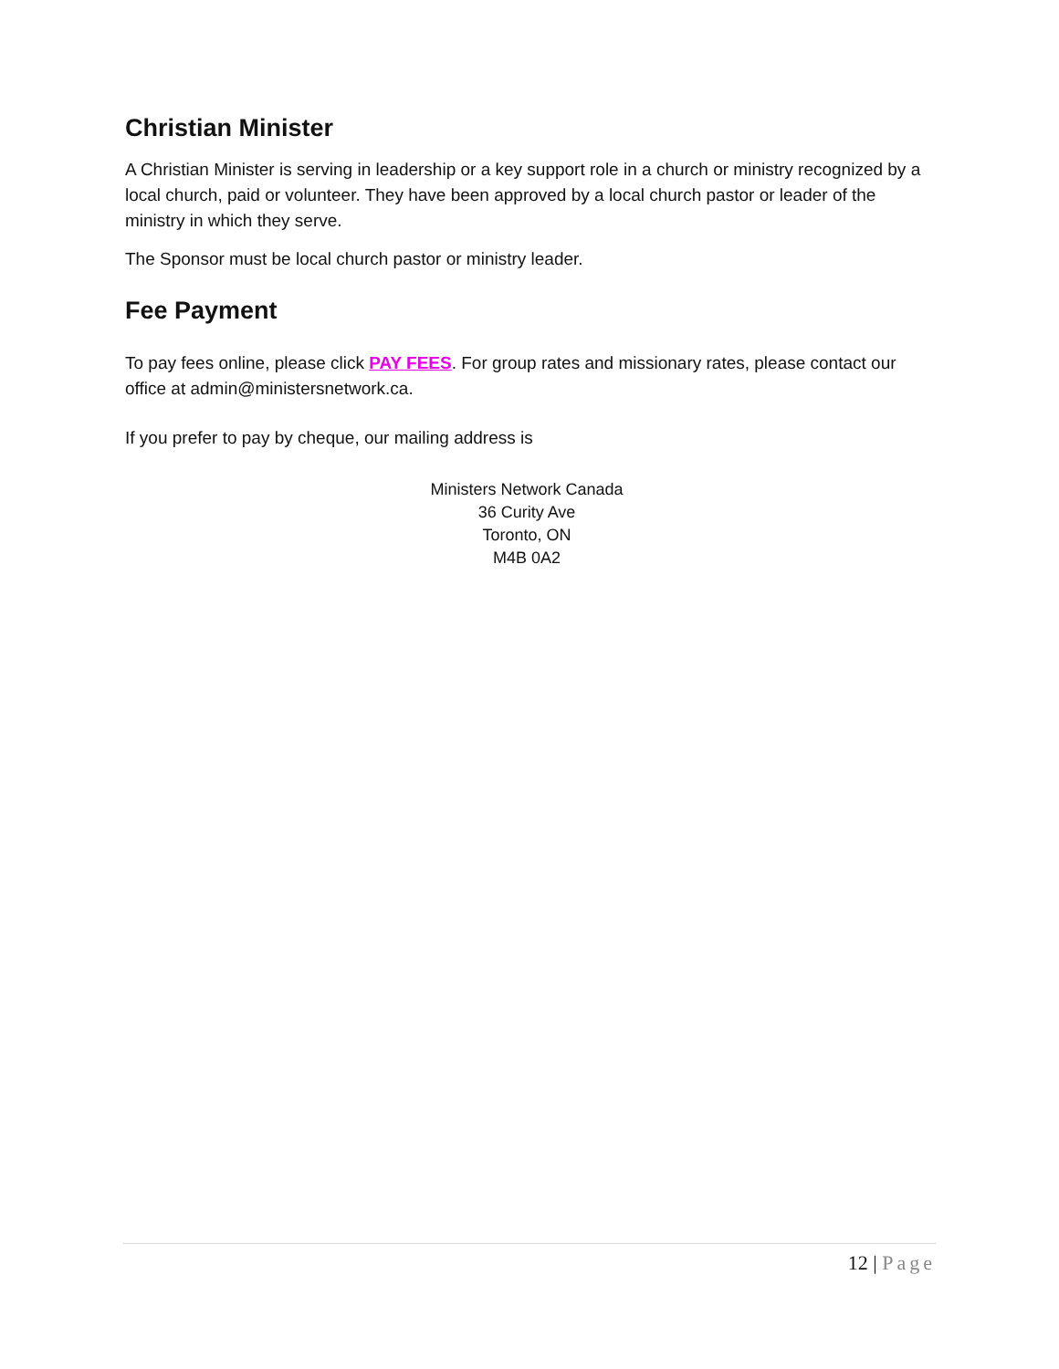Christian Minister
A Christian Minister is serving in leadership or a key support role in a church or ministry recognized by a local church, paid or volunteer. They have been approved by a local church pastor or leader of the ministry in which they serve.
The Sponsor must be local church pastor or ministry leader.
Fee Payment
To pay fees online, please click PAY FEES. For group rates and missionary rates, please contact our office at admin@ministersnetwork.ca.
If you prefer to pay by cheque, our mailing address is
Ministers Network Canada
36 Curity Ave
Toronto, ON
M4B 0A2
12 | Page